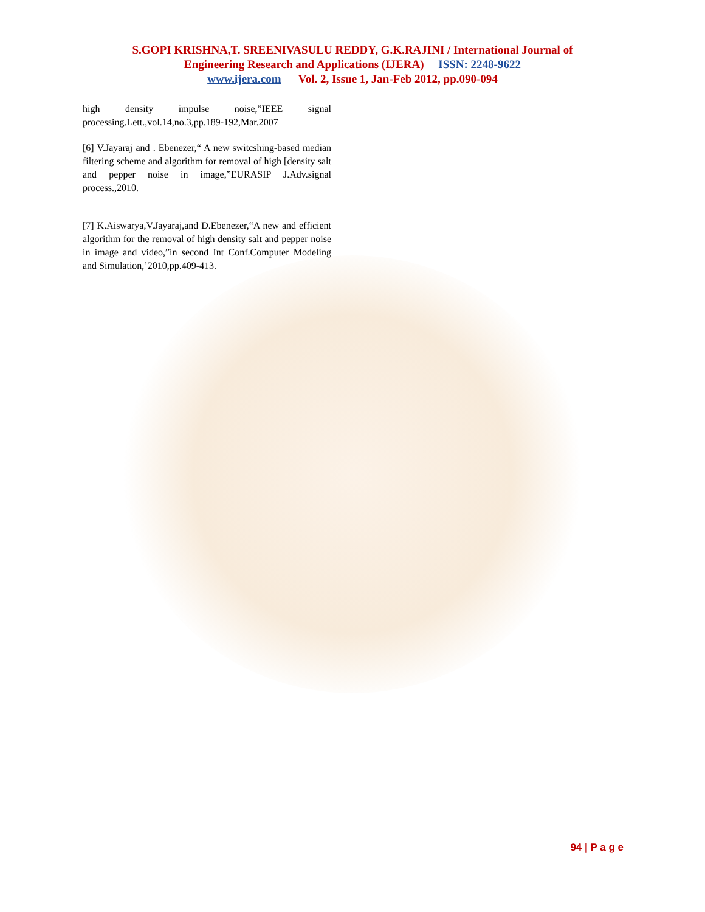S.GOPI KRISHNA,T. SREENIVASULU REDDY, G.K.RAJINI / International Journal of
Engineering Research and Applications (IJERA) ISSN: 2248-9622
www.ijera.com Vol. 2, Issue 1, Jan-Feb 2012, pp.090-094
high density impulse noise,”IEEE signal processing.Lett.,vol.14,no.3,pp.189-192,Mar.2007
[6] V.Jayaraj and . Ebenezer,“ A new switcshing-based median filtering scheme and algorithm for removal of high [density salt and pepper noise in image,”EURASIP J.Adv.signal process.,2010.
[7] K.Aiswarya,V.Jayaraj,and D.Ebenezer,“A new and efficient algorithm for the removal of high density salt and pepper noise in image and video,”in second Int Conf.Computer Modeling and Simulation,’2010,pp.409-413.
94 | P a g e